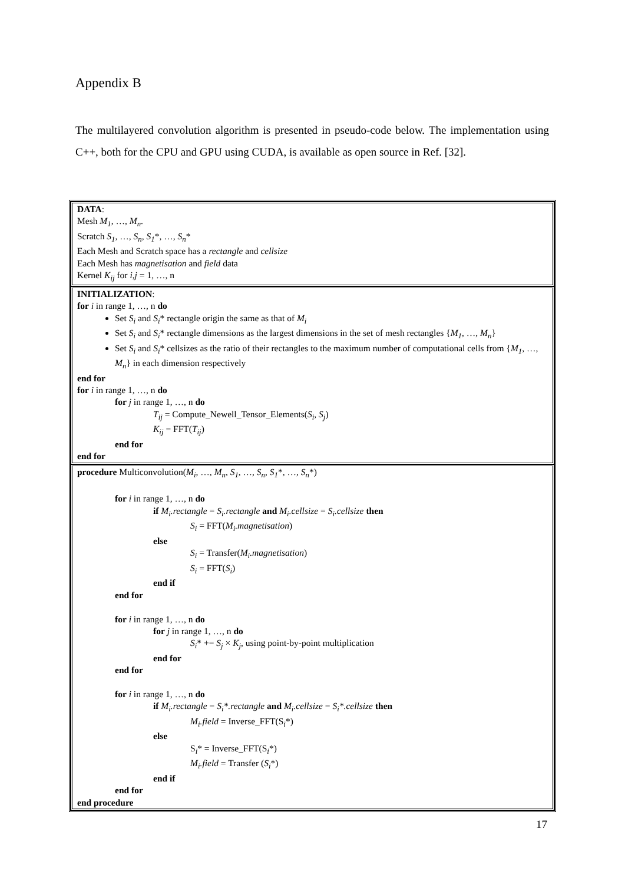Appendix B
The multilayered convolution algorithm is presented in pseudo-code below. The implementation using C++, both for the CPU and GPU using CUDA, is available as open source in Ref. [32].
| DATA : Mesh M<sub>1</sub> , …, M<sub>n</sub> . Scratch S<sub>1</sub> , …, S<sub>n</sub> , S<sub>1</sub> *, …, S<sub>n</sub> * Each Mesh and Scratch space has a rectangle and cellsize Each Mesh has magnetisation and field data Kernel K<sub>ij</sub> for i , j = 1, …, n |
| INITIALIZATION : for i in range 1, …, n do Set S<sub>i</sub> and S<sub>i</sub> * rectangle origin the same as that of M<sub>i</sub> Set S<sub>i</sub> and S<sub>i</sub> * rectangle dimensions as the largest dimensions in the set of mesh rectangles { M<sub>1</sub> , …, M<sub>n</sub> } Set S<sub>i</sub> and S<sub>i</sub> * cellsizes as the ratio of their rectangles to the maximum number of computational cells from { M<sub>1</sub> , …, M<sub>n</sub> } in each dimension respectively end for for i in range 1, …, n do for j in range 1, …, n do T<sub>ij</sub> = Compute_Newell_Tensor_Elements( S<sub>i</sub> , S<sub>j</sub> ) K<sub>ij</sub> = FFT( T<sub>ij</sub> ) end for end for |
| procedure Multiconvolution( M<sub>i</sub> , …, M<sub>n</sub> , S<sub>1</sub> , …, S<sub>n</sub> , S<sub>1</sub> *, …, S<sub>n</sub> *) for i in range 1, …, n do if M<sub>i</sub>.rectangle = S<sub>i</sub>.rectangle and M<sub>i</sub>.cellsize = S<sub>i</sub>.cellsize then S<sub>i</sub> = FFT( M<sub>i</sub>.magnetisation ) else S<sub>i</sub> = Transfer( M<sub>i</sub>.magnetisation ) S<sub>i</sub> = FFT( S<sub>i</sub> ) end if end for for i in range 1, …, n do for j in range 1, …, n do S<sub>i</sub> * += S<sub>j</sub> × K<sub>j</sub> , using point-by-point multiplication end for end for for i in range 1, …, n do if M<sub>i</sub>.rectangle = S<sub>i</sub>*.rectangle and M<sub>i</sub>.cellsize = S<sub>i</sub>*.cellsize then M<sub>i</sub>.field = Inverse_FFT(S<sub>i</sub>*) else S<sub>i</sub>* = Inverse_FFT(S<sub>i</sub>*) M<sub>i</sub>.field = Transfer ( S<sub>i</sub> *) end if end for end procedure |
17